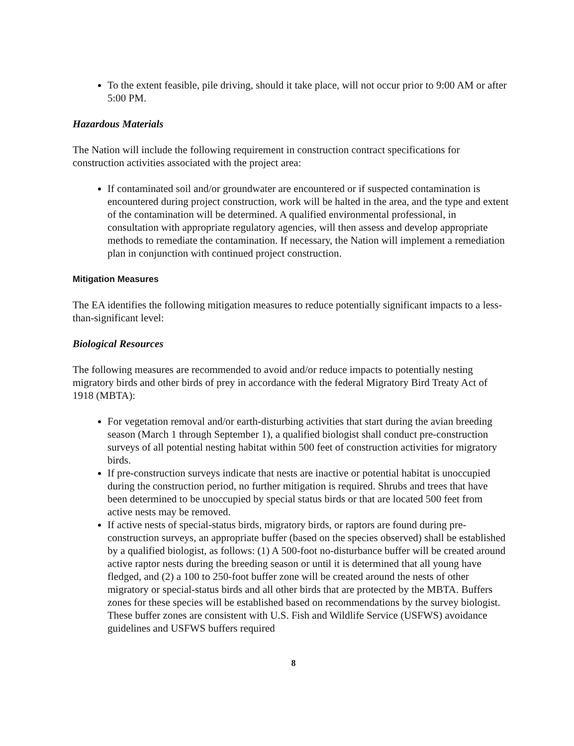To the extent feasible, pile driving, should it take place, will not occur prior to 9:00 AM or after 5:00 PM.
Hazardous Materials
The Nation will include the following requirement in construction contract specifications for construction activities associated with the project area:
If contaminated soil and/or groundwater are encountered or if suspected contamination is encountered during project construction, work will be halted in the area, and the type and extent of the contamination will be determined. A qualified environmental professional, in consultation with appropriate regulatory agencies, will then assess and develop appropriate methods to remediate the contamination. If necessary, the Nation will implement a remediation plan in conjunction with continued project construction.
Mitigation Measures
The EA identifies the following mitigation measures to reduce potentially significant impacts to a less-than-significant level:
Biological Resources
The following measures are recommended to avoid and/or reduce impacts to potentially nesting migratory birds and other birds of prey in accordance with the federal Migratory Bird Treaty Act of 1918 (MBTA):
For vegetation removal and/or earth-disturbing activities that start during the avian breeding season (March 1 through September 1), a qualified biologist shall conduct pre-construction surveys of all potential nesting habitat within 500 feet of construction activities for migratory birds.
If pre-construction surveys indicate that nests are inactive or potential habitat is unoccupied during the construction period, no further mitigation is required. Shrubs and trees that have been determined to be unoccupied by special status birds or that are located 500 feet from active nests may be removed.
If active nests of special-status birds, migratory birds, or raptors are found during pre-construction surveys, an appropriate buffer (based on the species observed) shall be established by a qualified biologist, as follows: (1) A 500-foot no-disturbance buffer will be created around active raptor nests during the breeding season or until it is determined that all young have fledged, and (2) a 100 to 250-foot buffer zone will be created around the nests of other migratory or special-status birds and all other birds that are protected by the MBTA. Buffers zones for these species will be established based on recommendations by the survey biologist. These buffer zones are consistent with U.S. Fish and Wildlife Service (USFWS) avoidance guidelines and USFWS buffers required
8